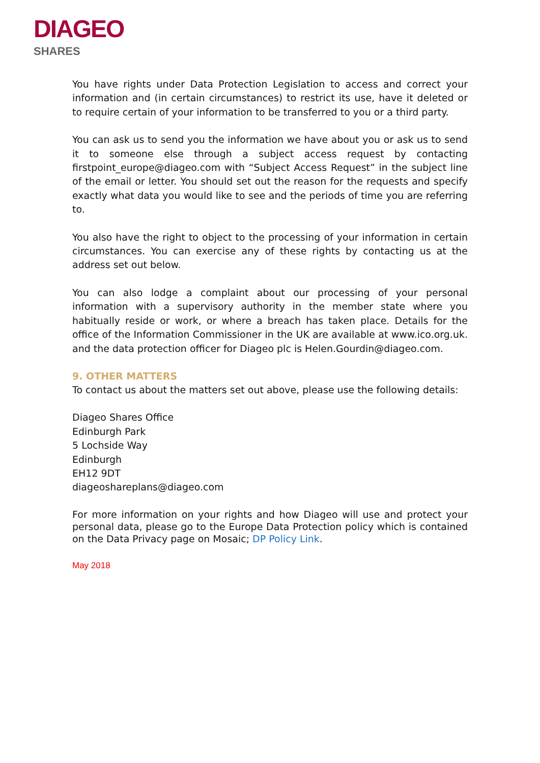DIAGEO
SHARES
You have rights under Data Protection Legislation to access and correct your information and (in certain circumstances) to restrict its use, have it deleted or to require certain of your information to be transferred to you or a third party.
You can ask us to send you the information we have about you or ask us to send it to someone else through a subject access request by contacting firstpoint_europe@diageo.com with “Subject Access Request” in the subject line of the email or letter. You should set out the reason for the requests and specify exactly what data you would like to see and the periods of time you are referring to.
You also have the right to object to the processing of your information in certain circumstances. You can exercise any of these rights by contacting us at the address set out below.
You can also lodge a complaint about our processing of your personal information with a supervisory authority in the member state where you habitually reside or work, or where a breach has taken place. Details for the office of the Information Commissioner in the UK are available at www.ico.org.uk. and the data protection officer for Diageo plc is Helen.Gourdin@diageo.com.
9. OTHER MATTERS
To contact us about the matters set out above, please use the following details:
Diageo Shares Office
Edinburgh Park
5 Lochside Way
Edinburgh
EH12 9DT
diageoshareplans@diageo.com
For more information on your rights and how Diageo will use and protect your personal data, please go to the Europe Data Protection policy which is contained on the Data Privacy page on Mosaic; DP Policy Link.
May 2018